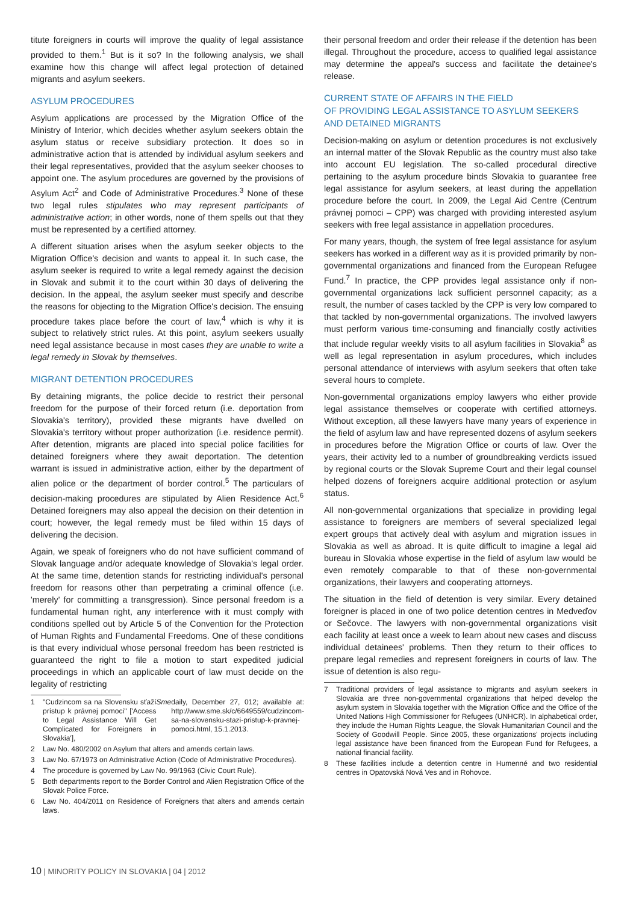titute foreigners in courts will improve the quality of legal assistance provided to them.<sup>1</sup> But is it so? In the following analysis, we shall examine how this change will affect legal protection of detained migrants and asylum seekers.
ASYLUM PROCEDURES
Asylum applications are processed by the Migration Office of the Ministry of Interior, which decides whether asylum seekers obtain the asylum status or receive subsidiary protection. It does so in administrative action that is attended by individual asylum seekers and their legal representatives, provided that the asylum seeker chooses to appoint one. The asylum procedures are governed by the provisions of Asylum Act<sup>2</sup> and Code of Administrative Procedures.<sup>3</sup> None of these two legal rules stipulates who may represent participants of administrative action; in other words, none of them spells out that they must be represented by a certified attorney.
A different situation arises when the asylum seeker objects to the Migration Office's decision and wants to appeal it. In such case, the asylum seeker is required to write a legal remedy against the decision in Slovak and submit it to the court within 30 days of delivering the decision. In the appeal, the asylum seeker must specify and describe the reasons for objecting to the Migration Office's decision. The ensuing procedure takes place before the court of law,<sup>4</sup> which is why it is subject to relatively strict rules. At this point, asylum seekers usually need legal assistance because in most cases they are unable to write a legal remedy in Slovak by themselves.
MIGRANT DETENTION PROCEDURES
By detaining migrants, the police decide to restrict their personal freedom for the purpose of their forced return (i.e. deportation from Slovakia's territory), provided these migrants have dwelled on Slovakia's territory without proper authorization (i.e. residence permit). After detention, migrants are placed into special police facilities for detained foreigners where they await deportation. The detention warrant is issued in administrative action, either by the department of alien police or the department of border control.<sup>5</sup> The particulars of decision-making procedures are stipulated by Alien Residence Act.<sup>6</sup> Detained foreigners may also appeal the decision on their detention in court; however, the legal remedy must be filed within 15 days of delivering the decision.
Again, we speak of foreigners who do not have sufficient command of Slovak language and/or adequate knowledge of Slovakia's legal order. At the same time, detention stands for restricting individual's personal freedom for reasons other than perpetrating a criminal offence (i.e. 'merely' for committing a transgression). Since personal freedom is a fundamental human right, any interference with it must comply with conditions spelled out by Article 5 of the Convention for the Protection of Human Rights and Fundamental Freedoms. One of these conditions is that every individual whose personal freedom has been restricted is guaranteed the right to file a motion to start expedited judicial proceedings in which an applicable court of law must decide on the legality of restricting
1 "Cudzincom sa na Slovensku sťaží prístup k právnej pomoci" ['Access to Legal Assistance Will Get Complicated for Foreigners in Slovakia'], Sme daily, December 27, 012; available at: http://www.sme.sk/c/6649559/cudzincom-sa-na-slovensku-stazi-pristup-k-pravnej-pomoci.html, 15.1.2013.
2 Law No. 480/2002 on Asylum that alters and amends certain laws.
3 Law No. 67/1973 on Administrative Action (Code of Administrative Procedures).
4 The procedure is governed by Law No. 99/1963 (Civic Court Rule).
5 Both departments report to the Border Control and Alien Registration Office of the Slovak Police Force.
6 Law No. 404/2011 on Residence of Foreigners that alters and amends certain laws.
their personal freedom and order their release if the detention has been illegal. Throughout the procedure, access to qualified legal assistance may determine the appeal's success and facilitate the detainee's release.
CURRENT STATE OF AFFAIRS IN THE FIELD
OF PROVIDING LEGAL ASSISTANCE TO ASYLUM SEEKERS
AND DETAINED MIGRANTS
Decision-making on asylum or detention procedures is not exclusively an internal matter of the Slovak Republic as the country must also take into account EU legislation. The so-called procedural directive pertaining to the asylum procedure binds Slovakia to guarantee free legal assistance for asylum seekers, at least during the appellation procedure before the court. In 2009, the Legal Aid Centre (Centrum právnej pomoci – CPP) was charged with providing interested asylum seekers with free legal assistance in appellation procedures.
For many years, though, the system of free legal assistance for asylum seekers has worked in a different way as it is provided primarily by non-governmental organizations and financed from the European Refugee Fund.<sup>7</sup> In practice, the CPP provides legal assistance only if non-governmental organizations lack sufficient personnel capacity; as a result, the number of cases tackled by the CPP is very low compared to that tackled by non-governmental organizations. The involved lawyers must perform various time-consuming and financially costly activities that include regular weekly visits to all asylum facilities in Slovakia<sup>8</sup> as well as legal representation in asylum procedures, which includes personal attendance of interviews with asylum seekers that often take several hours to complete.
Non-governmental organizations employ lawyers who either provide legal assistance themselves or cooperate with certified attorneys. Without exception, all these lawyers have many years of experience in the field of asylum law and have represented dozens of asylum seekers in procedures before the Migration Office or courts of law. Over the years, their activity led to a number of groundbreaking verdicts issued by regional courts or the Slovak Supreme Court and their legal counsel helped dozens of foreigners acquire additional protection or asylum status.
All non-governmental organizations that specialize in providing legal assistance to foreigners are members of several specialized legal expert groups that actively deal with asylum and migration issues in Slovakia as well as abroad. It is quite difficult to imagine a legal aid bureau in Slovakia whose expertise in the field of asylum law would be even remotely comparable to that of these non-governmental organizations, their lawyers and cooperating attorneys.
The situation in the field of detention is very similar. Every detained foreigner is placed in one of two police detention centres in Medveďov or Sečovce. The lawyers with non-governmental organizations visit each facility at least once a week to learn about new cases and discuss individual detainees' problems. Then they return to their offices to prepare legal remedies and represent foreigners in courts of law. The issue of detention is also regu-
7 Traditional providers of legal assistance to migrants and asylum seekers in Slovakia are three non-governmental organizations that helped develop the asylum system in Slovakia together with the Migration Office and the Office of the United Nations High Commissioner for Refugees (UNHCR). In alphabetical order, they include the Human Rights League, the Slovak Humanitarian Council and the Society of Goodwill People. Since 2005, these organizations' projects including legal assistance have been financed from the European Fund for Refugees, a national financial facility.
8 These facilities include a detention centre in Humenné and two residential centres in Opatovská Nová Ves and in Rohovce.
10 | MINORITY POLICY IN SLOVAKIA | 04 | 2012